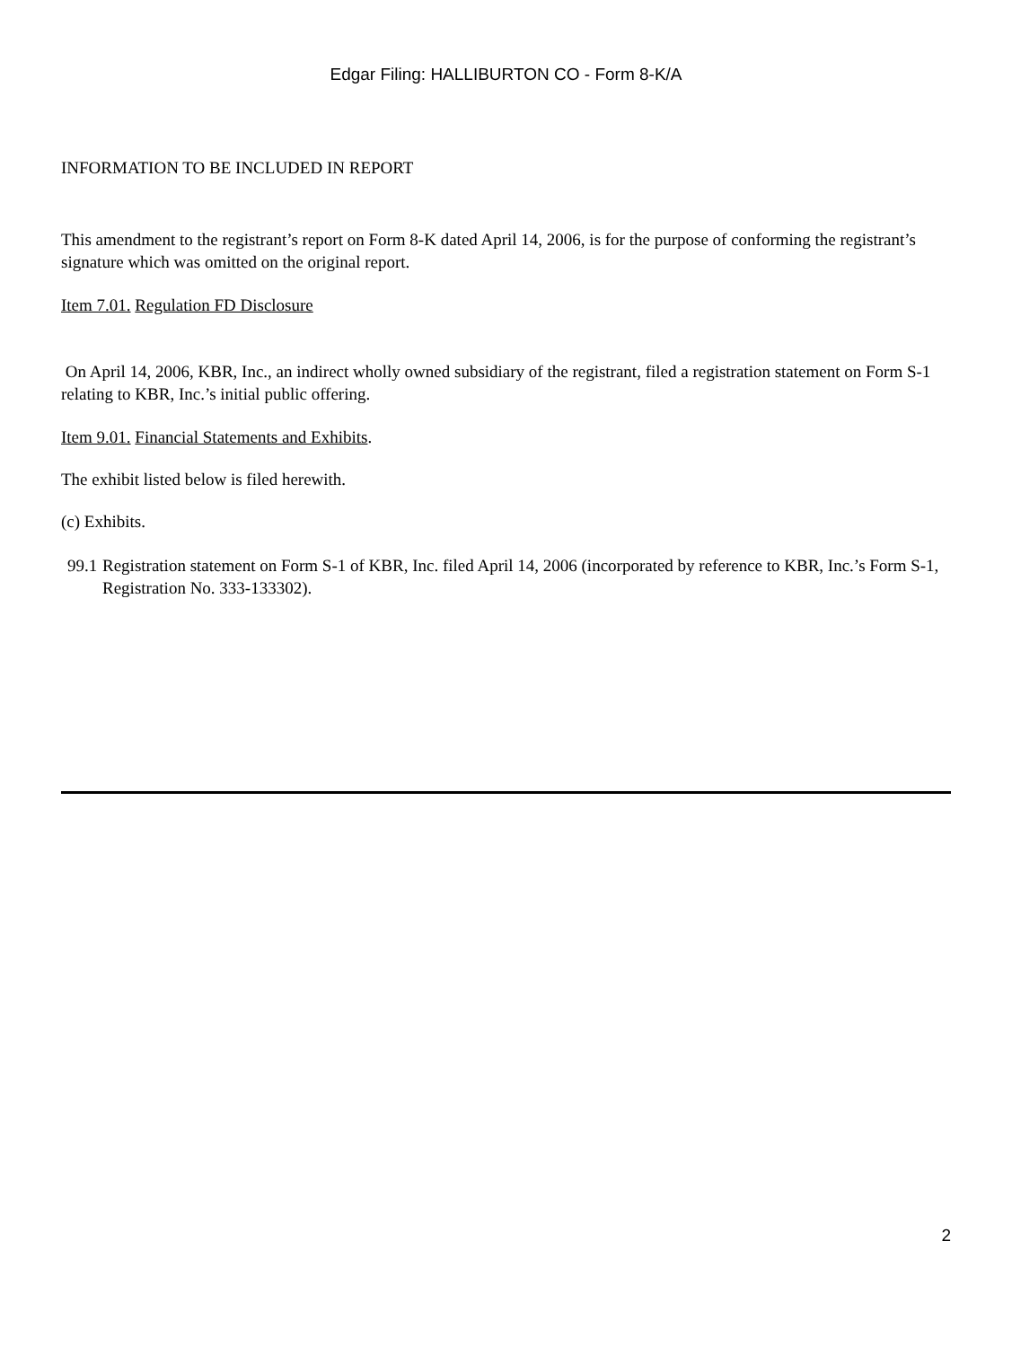Edgar Filing: HALLIBURTON CO - Form 8-K/A
INFORMATION TO BE INCLUDED IN REPORT
This amendment to the registrant’s report on Form 8-K dated April 14, 2006, is for the purpose of conforming the registrant’s signature which was omitted on the original report.
Item 7.01. Regulation FD Disclosure
On April 14, 2006, KBR, Inc., an indirect wholly owned subsidiary of the registrant, filed a registration statement on Form S-1 relating to KBR, Inc.’s initial public offering.
Item 9.01. Financial Statements and Exhibits.
The exhibit listed below is filed herewith.
(c) Exhibits.
99.1 Registration statement on Form S-1 of KBR, Inc. filed April 14, 2006 (incorporated by reference to KBR, Inc.’s Form S-1, Registration No. 333-133302).
2